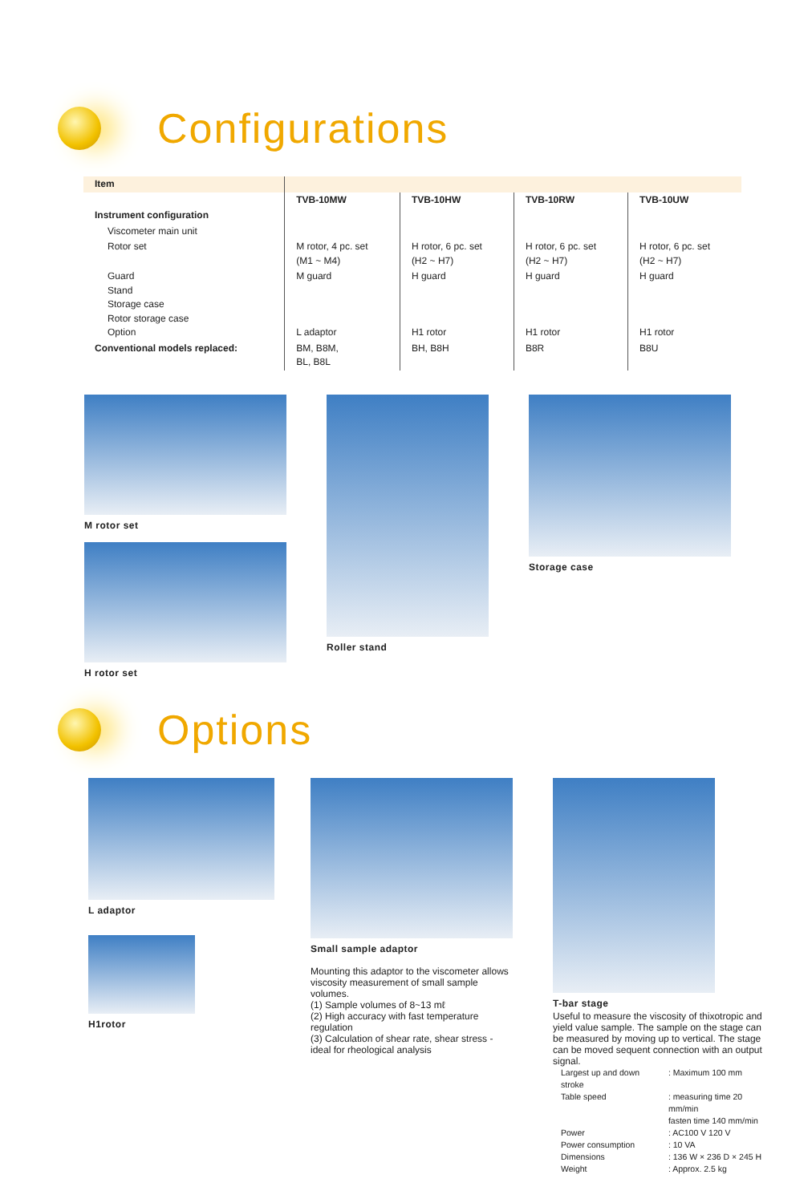Configurations
| Item | | | | |
| | TVB-10MW | TVB-10HW | TVB-10RW | TVB-10UW |
| Instrument configuration | | | | |
| Viscometer main unit | | | | |
| Rotor set | M rotor, 4 pc. set (M1 ~ M4) | H rotor, 6 pc. set (H2 ~ H7) | H rotor, 6 pc. set (H2 ~ H7) | H rotor, 6 pc. set (H2 ~ H7) |
| Guard Stand Storage case Rotor storage case Option | M guard L adaptor | H guard H1 rotor | H guard H1 rotor | H guard H1 rotor |
| Conventional models replaced: | BM, B8M, BL, B8L | BH, B8H | B8R | B8U |
M rotor set
H rotor set
Roller stand Storage case
Options
L adaptor
H1rotor
Small sample adaptor
Mounting this adaptor to the viscometer allows viscosity measurement of small sample volumes.
(1) Sample volumes of 8~13 mℓ
(2) High accuracy with fast temperature regulation
(3) Calculation of shear rate, shear stress - ideal for rheological analysis
T-bar stage
Useful to measure the viscosity of thixotropic and yield value sample. The sample on the stage can be measured by moving up to vertical. The stage can be moved sequent connection with an output signal.
| Largest up and down stroke | : Maximum 100 mm |
| Table speed | : measuring time 20 mm/min fasten time 140 mm/min |
| Power | : AC100 V 120 V |
| Power consumption | : 10 VA |
| Dimensions | : 136 W × 236 D × 245 H |
| Weight | : Approx. 2.5 kg |